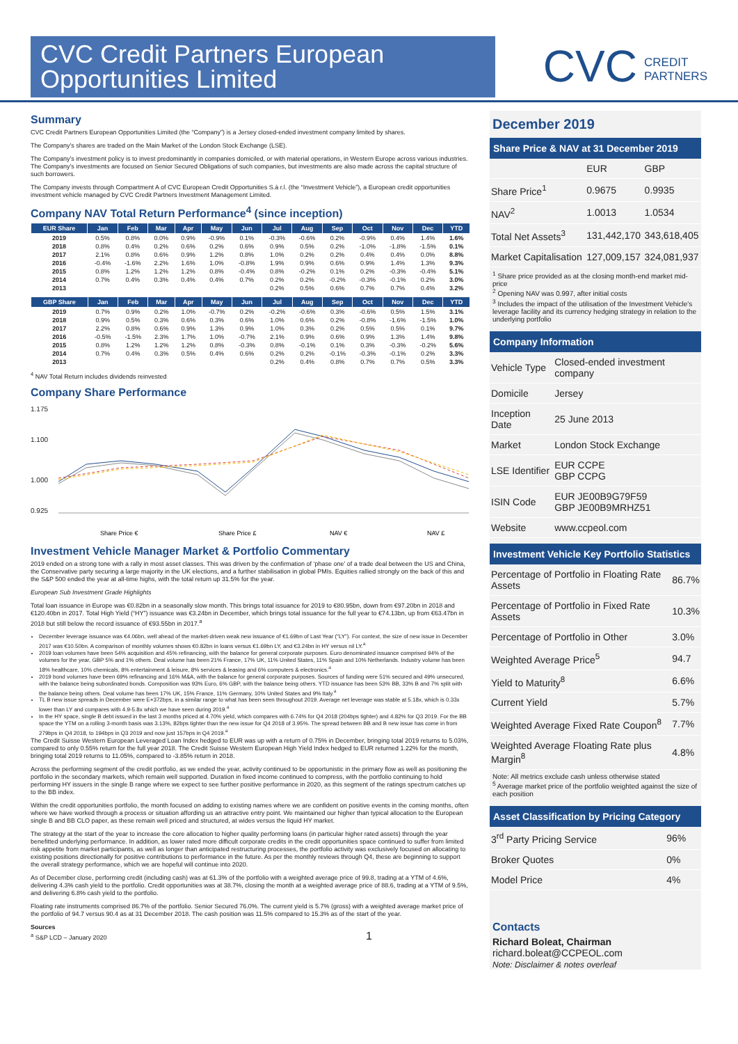CVC Credit Partners European Opportunities Limited
CVC CREDIT
PARTNERS
Summary
CVC Credit Partners European Opportunities Limited (the “Company”) is a Jersey closed-ended investment company limited by shares.
The Company’s shares are traded on the Main Market of the London Stock Exchange (LSE).
The Company’s investment policy is to invest predominantly in companies domiciled, or with material operations, in Western Europe across various industries. The Company’s investments are focused on Senior Secured Obligations of such companies, but investments are also made across the capital structure of such borrowers.
The Company invests through Compartment A of CVC European Credit Opportunities S.à r.l. (the “Investment Vehicle”), a European credit opportunities investment vehicle managed by CVC Credit Partners Investment Management Limited.
Company NAV Total Return Performance<sup>4</sup> (since inception)
| EUR Share | Jan | Feb | Mar | Apr | May | Jun | Jul | Aug | Sep | Oct | Nov | Dec | YTD |
| --- | --- | --- | --- | --- | --- | --- | --- | --- | --- | --- | --- | --- | --- |
| 2019 | 0.5% | 0.8% | 0.0% | 0.9% | -0.9% | 0.1% | -0.3% | -0.6% | 0.2% | -0.9% | 0.4% | 1.4% | 1.6% |
| 2018 | 0.8% | 0.4% | 0.2% | 0.6% | 0.2% | 0.6% | 0.9% | 0.5% | 0.2% | -1.0% | -1.8% | -1.5% | 0.1% |
| 2017 | 2.1% | 0.8% | 0.6% | 0.9% | 1.2% | 0.8% | 1.0% | 0.2% | 0.2% | 0.4% | 0.4% | 0.0% | 8.8% |
| 2016 | -0.4% | -1.6% | 2.2% | 1.6% | 1.0% | -0.8% | 1.9% | 0.9% | 0.6% | 0.9% | 1.4% | 1.3% | 9.3% |
| 2015 | 0.8% | 1.2% | 1.2% | 1.2% | 0.8% | -0.4% | 0.8% | -0.2% | 0.1% | 0.2% | -0.3% | -0.4% | 5.1% |
| 2014 | 0.7% | 0.4% | 0.3% | 0.4% | 0.4% | 0.7% | 0.2% | 0.2% | -0.2% | -0.3% | -0.1% | 0.2% | 3.0% |
| 2013 | | | | | | | 0.2% | 0.5% | 0.6% | 0.7% | 0.7% | 0.4% | 3.2% |
| GBP Share | Jan | Feb | Mar | Apr | May | Jun | Jul | Aug | Sep | Oct | Nov | Dec | YTD |
| --- | --- | --- | --- | --- | --- | --- | --- | --- | --- | --- | --- | --- | --- |
| 2019 | 0.7% | 0.9% | 0.2% | 1.0% | -0.7% | 0.2% | -0.2% | -0.6% | 0.3% | -0.6% | 0.5% | 1.5% | 3.1% |
| 2018 | 0.9% | 0.5% | 0.3% | 0.6% | 0.3% | 0.6% | 1.0% | 0.6% | 0.2% | -0.8% | -1.6% | -1.5% | 1.0% |
| 2017 | 2.2% | 0.8% | 0.6% | 0.9% | 1.3% | 0.9% | 1.0% | 0.3% | 0.2% | 0.5% | 0.5% | 0.1% | 9.7% |
| 2016 | -0.5% | -1.5% | 2.3% | 1.7% | 1.0% | -0.7% | 2.1% | 0.9% | 0.6% | 0.9% | 1.3% | 1.4% | 9.8% |
| 2015 | 0.8% | 1.2% | 1.2% | 1.2% | 0.8% | -0.3% | 0.8% | -0.1% | 0.1% | 0.3% | -0.3% | -0.2% | 5.6% |
| 2014 | 0.7% | 0.4% | 0.3% | 0.5% | 0.4% | 0.6% | 0.2% | 0.2% | -0.1% | -0.3% | -0.1% | 0.2% | 3.3% |
| 2013 | | | | | | | 0.2% | 0.4% | 0.8% | 0.7% | 0.7% | 0.5% | 3.3% |
<sup>4</sup> NAV Total Return includes dividends reinvested
Company Share Performance
1.175
1.100
1.000
0.925
Share Price €
Share Price £
NAV €
NAV £
Investment Vehicle Manager Market & Portfolio Commentary
2019 ended on a strong tone with a rally in most asset classes. This was driven by the confirmation of ‘phase one’ of a trade deal between the US and China, the Conservative party securing a large majority in the UK elections, and a further stabilisation in global PMIs. Equities rallied strongly on the back of this and the S&P 500 ended the year at all-time highs, with the total return up 31.5% for the year.
European Sub Investment Grade Highlights
Total loan issuance in Europe was €0.82bn in a seasonally slow month. This brings total issuance for 2019 to €80.95bn, down from €97.20bn in 2018 and €120.40bn in 2017. Total High Yield (“HY”) issuance was €3.24bn in December, which brings total issuance for the full year to €74.13bn, up from €63.47bn in 2018 but still below the record issuance of €93.55bn in 2017.<sup>a</sup>
December leverage issuance was €4.06bn, well ahead of the market-driven weak new issuance of €1.69bn of Last Year (“LY”). For context, the size of new issue in December 2017 was €10.50bn. A comparison of monthly volumes shows €0.82bn in loans versus €1.69bn LY, and €3.24bn in HY versus nil LY.<sup>a</sup>
2019 loan volumes have been 54% acquisition and 45% refinancing, with the balance for general corporate purposes. Euro denominated issuance comprised 94% of the volumes for the year, GBP 5% and 1% others. Deal volume has been 21% France, 17% UK, 11% United States, 11% Spain and 10% Netherlands. Industry volume has been 18% healthcare, 10% chemicals, 8% entertainment & leisure, 8% services & leasing and 6% computers & electronics.<sup>a</sup>
2019 bond volumes have been 69% refinancing and 16% M&A, with the balance for general corporate purposes. Sources of funding were 51% secured and 49% unsecured, with the balance being subordinated bonds. Composition was 93% Euro, 6% GBP, with the balance being others. YTD issuance has been 53% BB, 33% B and 7% split with the balance being others. Deal volume has been 17% UK, 15% France, 11% Germany, 10% United States and 9% Italy.<sup>a</sup>
TL B new issue spreads in December were E+372bps, in a similar range to what has been seen throughout 2019. Average net leverage was stable at 5.18x, which is 0.33x lower than LY and compares with 4.9-5.8x which we have seen during 2019.<sup>a</sup>
In the HY space, single B debt issued in the last 3 months priced at 4.70% yield, which compares with 6.74% for Q4 2018 (204bps tighter) and 4.82% for Q3 2019. For the BB space the YTM on a rolling 3-month basis was 3.13%, 82bps tighter than the new issue for Q4 2018 of 3.95%. The spread between BB and B new issue has come in from 279bps in Q4 2018, to 194bps in Q3 2019 and now just 157bps in Q4 2019.<sup>a</sup>
The Credit Suisse Western European Leveraged Loan Index hedged to EUR was up with a return of 0.75% in December, bringing total 2019 returns to 5.03%, compared to only 0.55% return for the full year 2018. The Credit Suisse Western European High Yield Index hedged to EUR returned 1.22% for the month, bringing total 2019 returns to 11.05%, compared to -3.85% return in 2018.
Across the performing segment of the credit portfolio, as we ended the year, activity continued to be opportunistic in the primary flow as well as positioning the portfolio in the secondary markets, which remain well supported. Duration in fixed income continued to compress, with the portfolio continuing to hold performing HY issuers in the single B range where we expect to see further positive performance in 2020, as this segment of the ratings spectrum catches up to the BB index.
Within the credit opportunities portfolio, the month focused on adding to existing names where we are confident on positive events in the coming months, often where we have worked through a process or situation affording us an attractive entry point. We maintained our higher than typical allocation to the European single B and BB CLO paper, as these remain well priced and structured, at wides versus the liquid HY market.
The strategy at the start of the year to increase the core allocation to higher quality performing loans (in particular higher rated assets) through the year benefitted underlying performance. In addition, as lower rated more difficult corporate credits in the credit opportunities space continued to suffer from limited risk appetite from market participants, as well as longer than anticipated restructuring processes, the portfolio activity was exclusively focused on allocating to existing positions directionally for positive contributions to performance in the future. As per the monthly reviews through Q4, these are beginning to support the overall strategy performance, which we are hopeful will continue into 2020.
As of December close, performing credit (including cash) was at 61.3% of the portfolio with a weighted average price of 99.8, trading at a YTM of 4.6%, delivering 4.3% cash yield to the portfolio. Credit opportunities was at 38.7%, closing the month at a weighted average price of 88.6, trading at a YTM of 9.5%, and delivering 6.8% cash yield to the portfolio.
Floating rate instruments comprised 86.7% of the portfolio. Senior Secured 76.0%. The current yield is 5.7% (gross) with a weighted average market price of the portfolio of 94.7 versus 90.4 as at 31 December 2018. The cash position was 11.5% compared to 15.3% as of the start of the year.
Sources
<sup>a</sup> S&P LCD – January 2020 1
December 2019
Share Price & NAV at 31 December 2019
| | EUR | GBP |
| Share Price<sup>1</sup> | 0.9675 | 0.9935 |
| NAV<sup>2</sup> | 1.0013 | 1.0534 |
| Total Net Assets<sup>3</sup> | 131,442,170 | 343,618,405 |
| Market Capitalisation | 127,009,157 | 324,081,937 |
<sup>1</sup> Share price provided as at the closing month-end market mid-price
<sup>2</sup> Opening NAV was 0.997, after initial costs
<sup>3</sup> Includes the impact of the utilisation of the Investment Vehicle's leverage facility and its currency hedging strategy in relation to the underlying portfolio
Company Information
| Vehicle Type | Closed-ended investment company |
| Domicile | Jersey |
| Inception Date | 25 June 2013 |
| Market | London Stock Exchange |
| LSE Identifier | EUR CCPE GBP CCPG |
| ISIN Code | EUR JE00B9G79F59 GBP JE00B9MRHZ51 |
| Website | www.ccpeol.com |
Investment Vehicle Key Portfolio Statistics
| Percentage of Portfolio in Floating Rate Assets | 86.7% |
| Percentage of Portfolio in Fixed Rate Assets | 10.3% |
| Percentage of Portfolio in Other | 3.0% |
| Weighted Average Price<sup>5</sup> | 94.7 |
| Yield to Maturity<sup>8</sup> | 6.6% |
| Current Yield | 5.7% |
| Weighted Average Fixed Rate Coupon<sup>8</sup> | 7.7% |
| Weighted Average Floating Rate plus Margin<sup>8</sup> | 4.8% |
Note: All metrics exclude cash unless otherwise stated
<sup>5</sup> Average market price of the portfolio weighted against the size of each position
Asset Classification by Pricing Category
| 3<sup>rd</sup> Party Pricing Service | 96% |
| Broker Quotes | 0% |
| Model Price | 4% |
Contacts
Richard Boleat, Chairman
richard.boleat@CCPEOL.com
Note: Disclaimer & notes overleaf